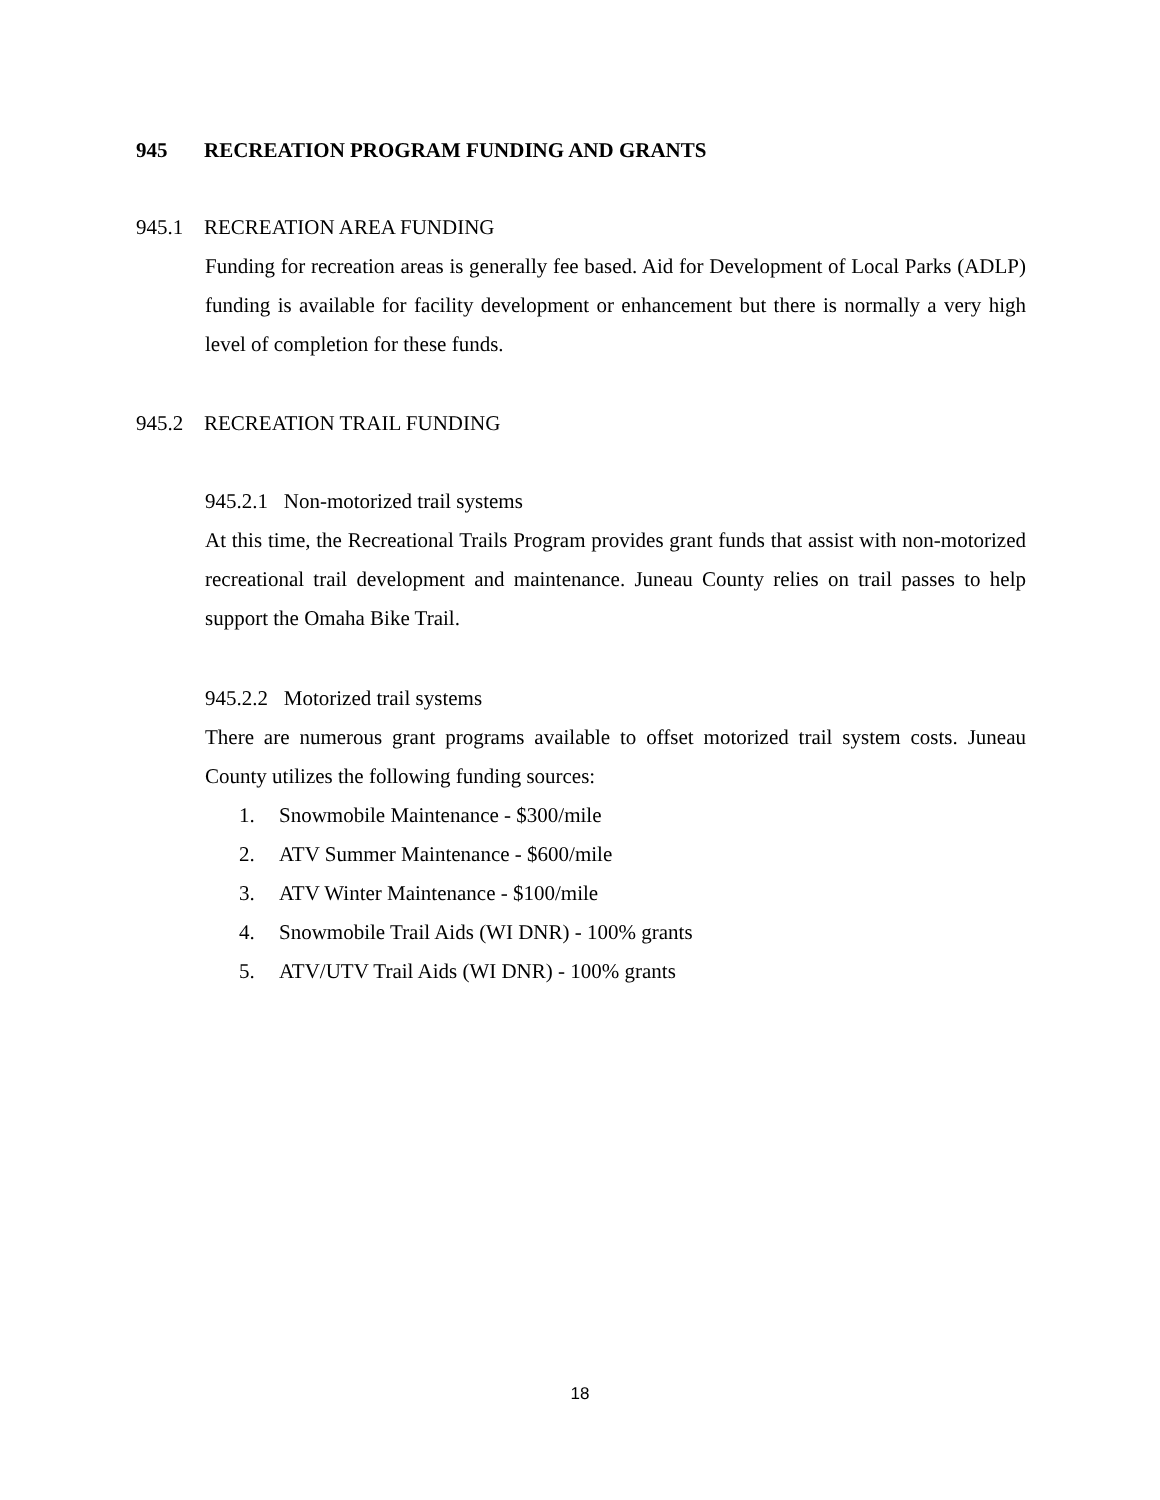945 RECREATION PROGRAM FUNDING AND GRANTS
945.1 RECREATION AREA FUNDING
Funding for recreation areas is generally fee based. Aid for Development of Local Parks (ADLP) funding is available for facility development or enhancement but there is normally a very high level of completion for these funds.
945.2 RECREATION TRAIL FUNDING
945.2.1 Non-motorized trail systems
At this time, the Recreational Trails Program provides grant funds that assist with non-motorized recreational trail development and maintenance. Juneau County relies on trail passes to help support the Omaha Bike Trail.
945.2.2 Motorized trail systems
There are numerous grant programs available to offset motorized trail system costs. Juneau County utilizes the following funding sources:
1. Snowmobile Maintenance - $300/mile
2. ATV Summer Maintenance - $600/mile
3. ATV Winter Maintenance - $100/mile
4. Snowmobile Trail Aids (WI DNR) - 100% grants
5. ATV/UTV Trail Aids (WI DNR) - 100% grants
18